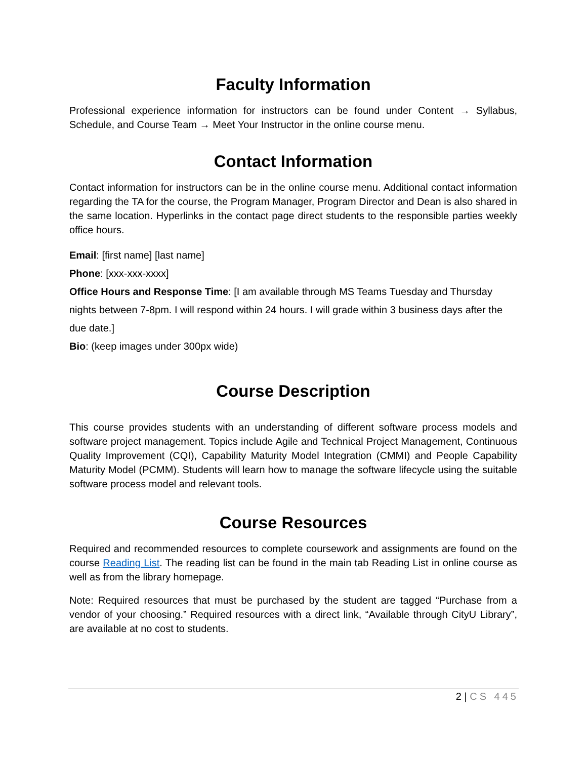Faculty Information
Professional experience information for instructors can be found under Content → Syllabus, Schedule, and Course Team → Meet Your Instructor in the online course menu.
Contact Information
Contact information for instructors can be in the online course menu. Additional contact information regarding the TA for the course, the Program Manager, Program Director and Dean is also shared in the same location. Hyperlinks in the contact page direct students to the responsible parties weekly office hours.
Email: [first name] [last name]
Phone: [xxx-xxx-xxxx]
Office Hours and Response Time: [I am available through MS Teams Tuesday and Thursday nights between 7-8pm. I will respond within 24 hours. I will grade within 3 business days after the due date.]
Bio: (keep images under 300px wide)
Course Description
This course provides students with an understanding of different software process models and software project management. Topics include Agile and Technical Project Management, Continuous Quality Improvement (CQI), Capability Maturity Model Integration (CMMI) and People Capability Maturity Model (PCMM). Students will learn how to manage the software lifecycle using the suitable software process model and relevant tools.
Course Resources
Required and recommended resources to complete coursework and assignments are found on the course Reading List. The reading list can be found in the main tab Reading List in online course as well as from the library homepage.
Note: Required resources that must be purchased by the student are tagged “Purchase from a vendor of your choosing.” Required resources with a direct link, “Available through CityU Library”, are available at no cost to students.
2 | CS 445